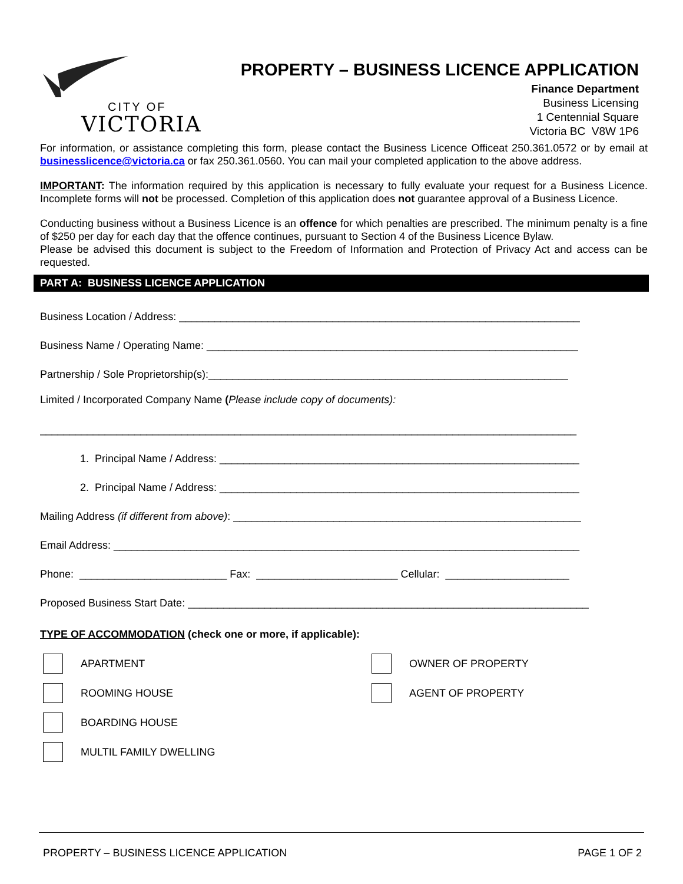CITY OF
VICTORIA
PROPERTY – BUSINESS LICENCE APPLICATION
Finance Department
Business Licensing
1 Centennial Square
Victoria BC V8W 1P6
For information, or assistance completing this form, please contact the Business Licence Officeat 250.361.0572 or by email at businesslicence@victoria.ca or fax 250.361.0560. You can mail your completed application to the above address.
IMPORTANT: The information required by this application is necessary to fully evaluate your request for a Business Licence. Incomplete forms will not be processed. Completion of this application does not guarantee approval of a Business Licence.
Conducting business without a Business Licence is an offence for which penalties are prescribed. The minimum penalty is a fine of $250 per day for each day that the offence continues, pursuant to Section 4 of the Business Licence Bylaw.
Please be advised this document is subject to the Freedom of Information and Protection of Privacy Act and access can be requested.
PART A: BUSINESS LICENCE APPLICATION
Business Location / Address: ____________________________________________________________________
Business Name / Operating Name: _______________________________________________________________
Partnership / Sole Proprietorship(s):_____________________________________________________________
Limited / Incorporated Company Name (Please include copy of documents):
___________________________________________________________________________________________
1. Principal Name / Address: _____________________________________________________________
2. Principal Name / Address: _____________________________________________________________
Mailing Address (if different from above): ___________________________________________________________
Email Address: _______________________________________________________________________________
Phone: _________________________ Fax: ________________________ Cellular: _____________________
Proposed Business Start Date: ____________________________________________________________________
TYPE OF ACCOMMODATION (check one or more, if applicable):
APARTMENT
OWNER OF PROPERTY
ROOMING HOUSE
AGENT OF PROPERTY
BOARDING HOUSE
MULTIL FAMILY DWELLING
PROPERTY – BUSINESS LICENCE APPLICATION PAGE 1 OF 2